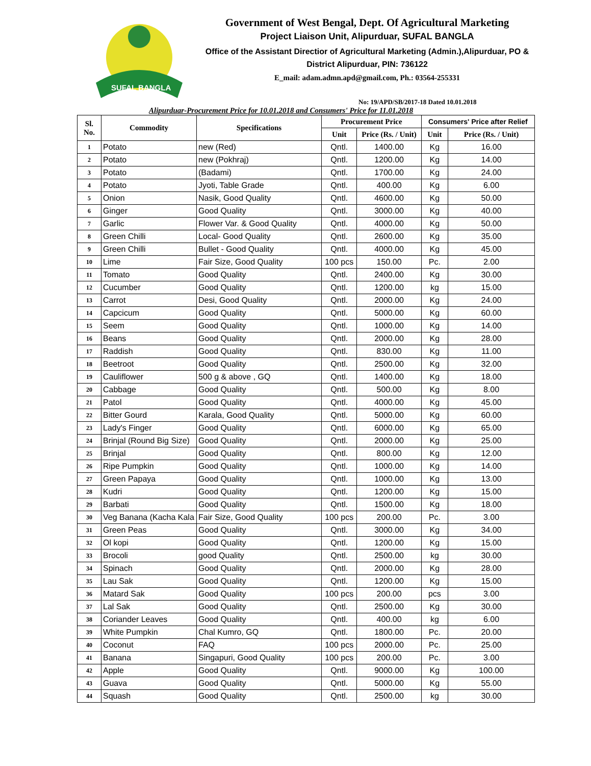SUFAL BANGLA
Government of West Bengal, Dept. Of Agricultural Marketing
Project Liaison Unit, Alipurduar, SUFAL BANGLA
Office of the Assistant Directior of Agricultural Marketing (Admin.),Alipurduar, PO & District Alipurduar, PIN: 736122
E_mail: adam.admn.apd@gmail.com, Ph.: 03564-255331
No: 19/APD/SB/2017-18 Dated 10.01.2018
Alipurduar-Procurement Price for 10.01.2018 and Consumers' Price for 11.01.2018
| Sl. No. | Commodity | Specifications | Procurement Price | | Consumers' Price after Relief | |
| --- | --- | --- | --- | --- | --- | --- |
| | | | Unit | Price (Rs. / Unit) | Unit | Price (Rs. / Unit) |
| 1 | Potato | new (Red) | Qntl. | 1400.00 | Kg | 16.00 |
| 2 | Potato | new (Pokhraj) | Qntl. | 1200.00 | Kg | 14.00 |
| 3 | Potato | (Badami) | Qntl. | 1700.00 | Kg | 24.00 |
| 4 | Potato | Jyoti, Table Grade | Qntl. | 400.00 | Kg | 6.00 |
| 5 | Onion | Nasik, Good Quality | Qntl. | 4600.00 | Kg | 50.00 |
| 6 | Ginger | Good Quality | Qntl. | 3000.00 | Kg | 40.00 |
| 7 | Garlic | Flower Var. & Good Quality | Qntl. | 4000.00 | Kg | 50.00 |
| 8 | Green Chilli | Local- Good Quality | Qntl. | 2600.00 | Kg | 35.00 |
| 9 | Green Chilli | Bullet - Good Quality | Qntl. | 4000.00 | Kg | 45.00 |
| 10 | Lime | Fair Size, Good Quality | 100 pcs | 150.00 | Pc. | 2.00 |
| 11 | Tomato | Good Quality | Qntl. | 2400.00 | Kg | 30.00 |
| 12 | Cucumber | Good Quality | Qntl. | 1200.00 | kg | 15.00 |
| 13 | Carrot | Desi, Good Quality | Qntl. | 2000.00 | Kg | 24.00 |
| 14 | Capcicum | Good Quality | Qntl. | 5000.00 | Kg | 60.00 |
| 15 | Seem | Good Quality | Qntl. | 1000.00 | Kg | 14.00 |
| 16 | Beans | Good Quality | Qntl. | 2000.00 | Kg | 28.00 |
| 17 | Raddish | Good Quality | Qntl. | 830.00 | Kg | 11.00 |
| 18 | Beetroot | Good Quality | Qntl. | 2500.00 | Kg | 32.00 |
| 19 | Cauliflower | 500 g & above , GQ | Qntl. | 1400.00 | Kg | 18.00 |
| 20 | Cabbage | Good Quality | Qntl. | 500.00 | Kg | 8.00 |
| 21 | Patol | Good Quality | Qntl. | 4000.00 | Kg | 45.00 |
| 22 | Bitter Gourd | Karala, Good Quality | Qntl. | 5000.00 | Kg | 60.00 |
| 23 | Lady's Finger | Good Quality | Qntl. | 6000.00 | Kg | 65.00 |
| 24 | Brinjal (Round Big Size) | Good Quality | Qntl. | 2000.00 | Kg | 25.00 |
| 25 | Brinjal | Good Quality | Qntl. | 800.00 | Kg | 12.00 |
| 26 | Ripe Pumpkin | Good Quality | Qntl. | 1000.00 | Kg | 14.00 |
| 27 | Green Papaya | Good Quality | Qntl. | 1000.00 | Kg | 13.00 |
| 28 | Kudri | Good Quality | Qntl. | 1200.00 | Kg | 15.00 |
| 29 | Barbati | Good Quality | Qntl. | 1500.00 | Kg | 18.00 |
| 30 | Veg Banana (Kacha Kala | Fair Size, Good Quality | 100 pcs | 200.00 | Pc. | 3.00 |
| 31 | Green Peas | Good Quality | Qntl. | 3000.00 | Kg | 34.00 |
| 32 | Ol kopi | Good Quality | Qntl. | 1200.00 | Kg | 15.00 |
| 33 | Brocoli | good Quality | Qntl. | 2500.00 | kg | 30.00 |
| 34 | Spinach | Good Quality | Qntl. | 2000.00 | Kg | 28.00 |
| 35 | Lau Sak | Good Quality | Qntl. | 1200.00 | Kg | 15.00 |
| 36 | Matard Sak | Good Quality | 100 pcs | 200.00 | pcs | 3.00 |
| 37 | Lal Sak | Good Quality | Qntl. | 2500.00 | Kg | 30.00 |
| 38 | Coriander Leaves | Good Quality | Qntl. | 400.00 | kg | 6.00 |
| 39 | White Pumpkin | Chal Kumro, GQ | Qntl. | 1800.00 | Pc. | 20.00 |
| 40 | Coconut | FAQ | 100 pcs | 2000.00 | Pc. | 25.00 |
| 41 | Banana | Singapuri, Good Quality | 100 pcs | 200.00 | Pc. | 3.00 |
| 42 | Apple | Good Quality | Qntl. | 9000.00 | Kg | 100.00 |
| 43 | Guava | Good Quality | Qntl. | 5000.00 | Kg | 55.00 |
| 44 | Squash | Good Quality | Qntl. | 2500.00 | kg | 30.00 |